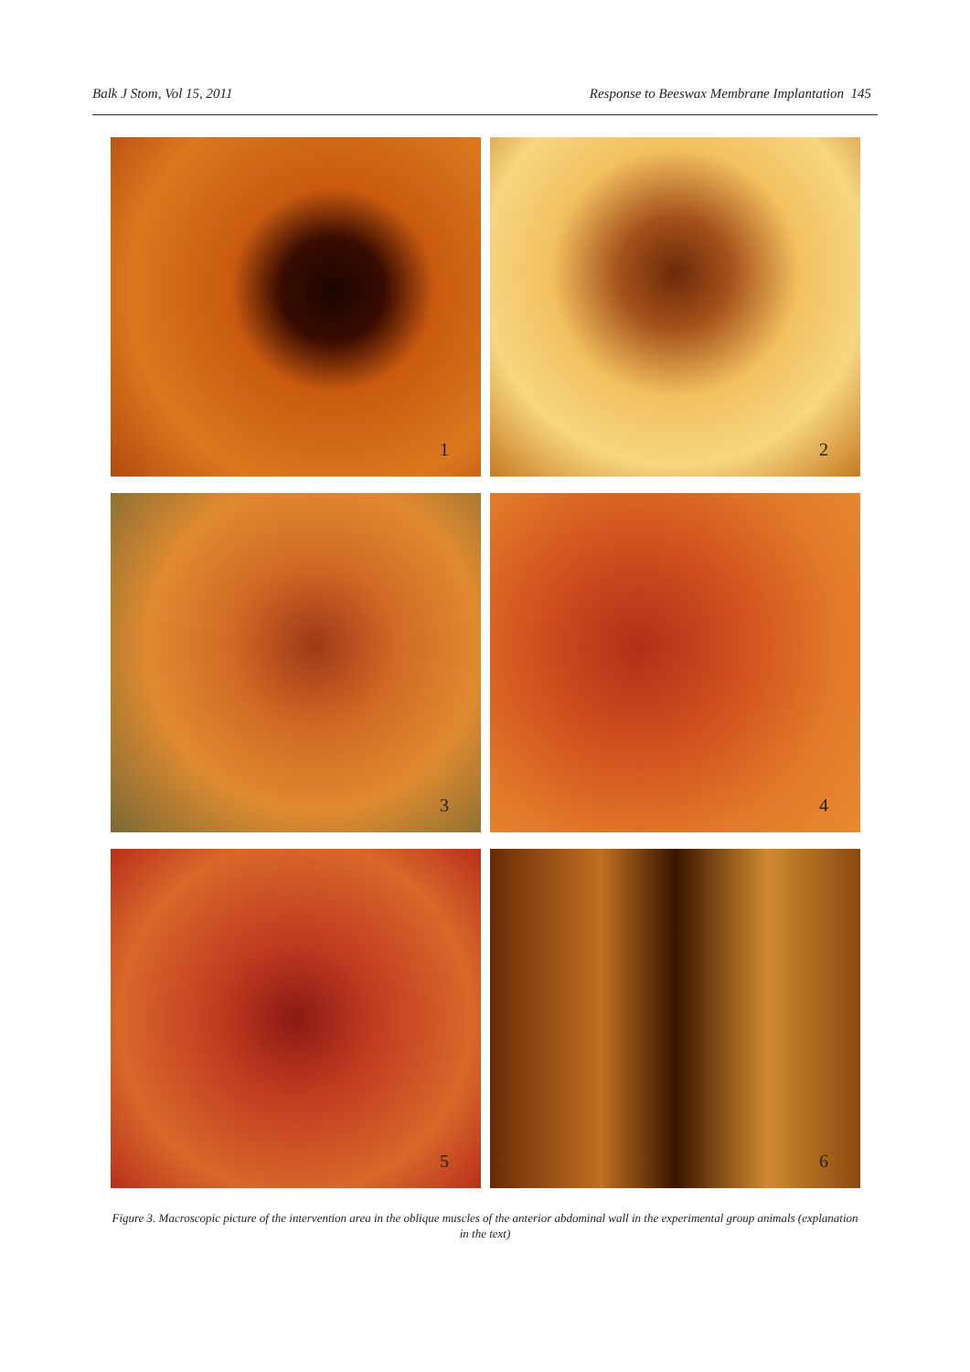Balk J Stom, Vol 15, 2011 Response to Beeswax Membrane Implantation 145
1
2
3
4
5
6
Figure 3. Macroscopic picture of the intervention area in the oblique muscles of the anterior abdominal wall in the experimental group animals (explanation in the text)